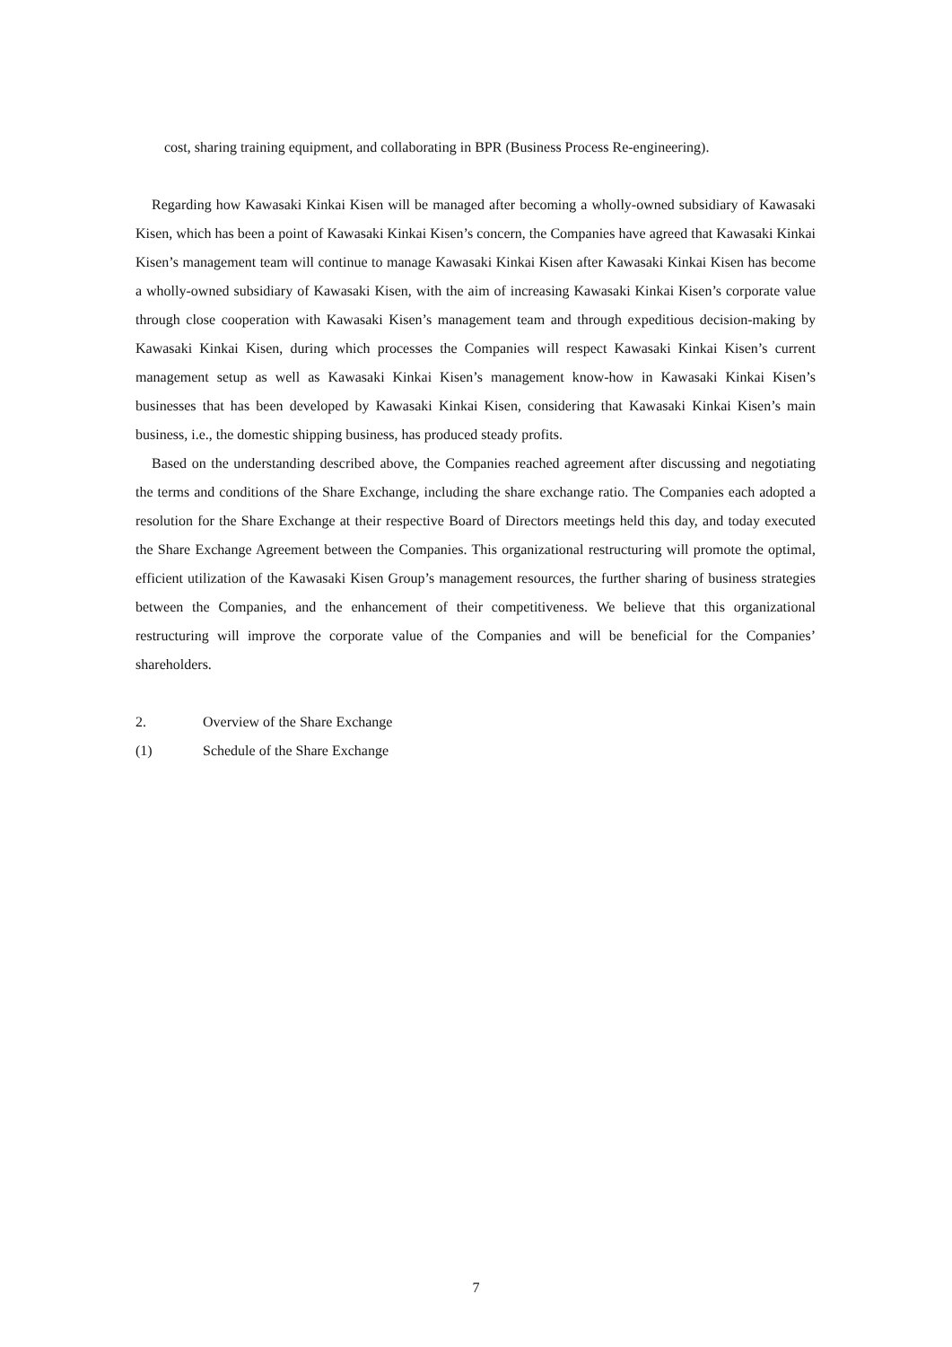cost, sharing training equipment, and collaborating in BPR (Business Process Re-engineering).
Regarding how Kawasaki Kinkai Kisen will be managed after becoming a wholly-owned subsidiary of Kawasaki Kisen, which has been a point of Kawasaki Kinkai Kisen’s concern, the Companies have agreed that Kawasaki Kinkai Kisen’s management team will continue to manage Kawasaki Kinkai Kisen after Kawasaki Kinkai Kisen has become a wholly-owned subsidiary of Kawasaki Kisen, with the aim of increasing Kawasaki Kinkai Kisen’s corporate value through close cooperation with Kawasaki Kisen’s management team and through expeditious decision-making by Kawasaki Kinkai Kisen, during which processes the Companies will respect Kawasaki Kinkai Kisen’s current management setup as well as Kawasaki Kinkai Kisen’s management know-how in Kawasaki Kinkai Kisen’s businesses that has been developed by Kawasaki Kinkai Kisen, considering that Kawasaki Kinkai Kisen’s main business, i.e., the domestic shipping business, has produced steady profits.
Based on the understanding described above, the Companies reached agreement after discussing and negotiating the terms and conditions of the Share Exchange, including the share exchange ratio. The Companies each adopted a resolution for the Share Exchange at their respective Board of Directors meetings held this day, and today executed the Share Exchange Agreement between the Companies. This organizational restructuring will promote the optimal, efficient utilization of the Kawasaki Kisen Group’s management resources, the further sharing of business strategies between the Companies, and the enhancement of their competitiveness. We believe that this organizational restructuring will improve the corporate value of the Companies and will be beneficial for the Companies’ shareholders.
2. Overview of the Share Exchange
(1) Schedule of the Share Exchange
7